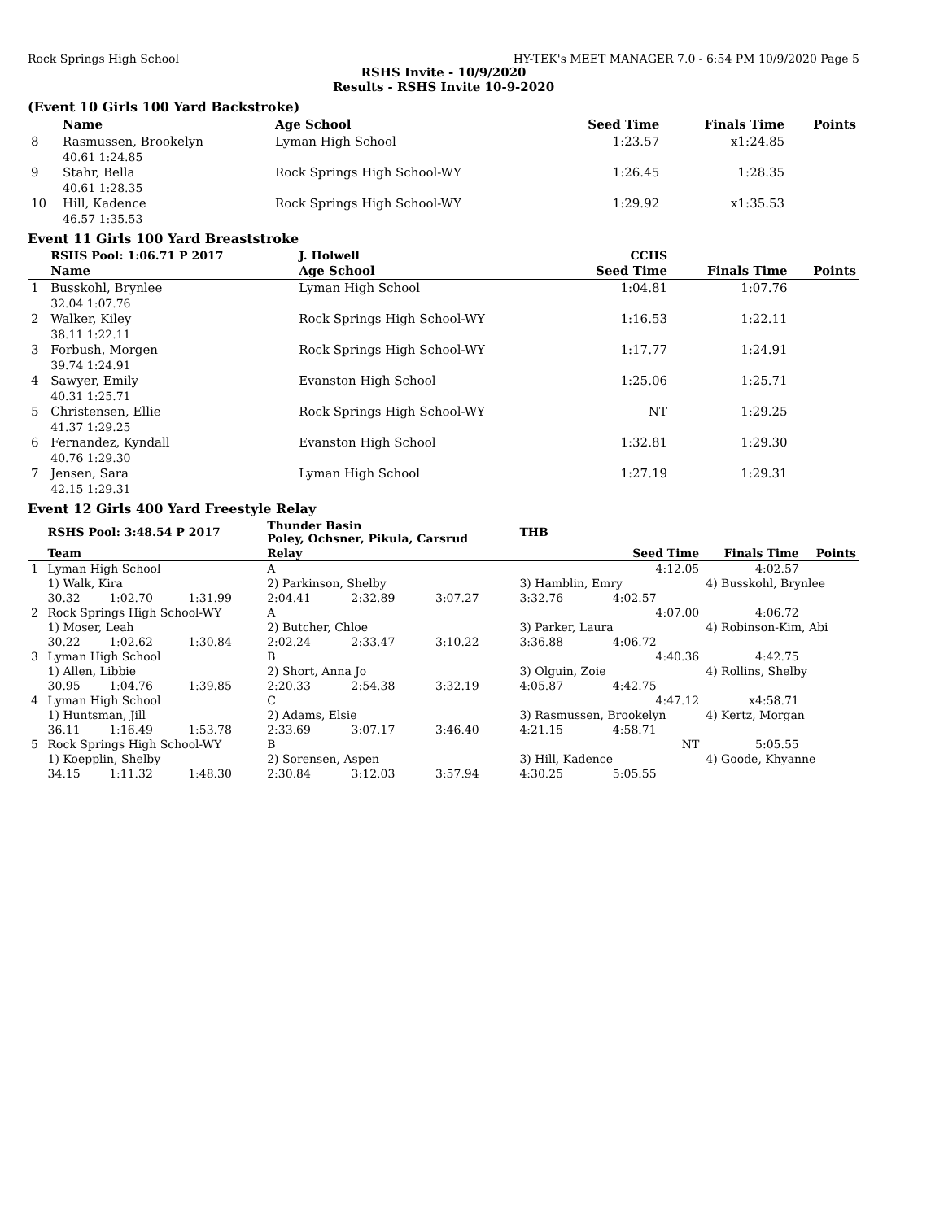Rock Springs High School HY-TEK's MEET MANAGER 7.0 - 6:54 PM 10/9/2020 Page 5
RSHS Invite - 10/9/2020
Results - RSHS Invite 10-9-2020
(Event 10 Girls 100 Yard Backstroke)
| | Name | Age School | Seed Time | Finals Time | Points |
| --- | --- | --- | --- | --- | --- |
| 8 | Rasmussen, Brookelyn | Lyman High School | 1:23.57 | x1:24.85 | |
| | 40.61 1:24.85 | | | | |
| 9 | Stahr, Bella | Rock Springs High School-WY | 1:26.45 | 1:28.35 | |
| | 40.61 1:28.35 | | | | |
| 10 | Hill, Kadence | Rock Springs High School-WY | 1:29.92 | x1:35.53 | |
| | 46.57 1:35.53 | | | | |
Event 11 Girls 100 Yard Breaststroke
| | RSHS Pool: 1:06.71 P 2017 | J. Holwell | CCHS | | |
| | Name | Age School | Seed Time | Finals Time | Points |
| 1 | Busskohl, Brynlee | Lyman High School | 1:04.81 | 1:07.76 | |
| | 32.04 1:07.76 | | | | |
| 2 | Walker, Kiley | Rock Springs High School-WY | 1:16.53 | 1:22.11 | |
| | 38.11 1:22.11 | | | | |
| 3 | Forbush, Morgen | Rock Springs High School-WY | 1:17.77 | 1:24.91 | |
| | 39.74 1:24.91 | | | | |
| 4 | Sawyer, Emily | Evanston High School | 1:25.06 | 1:25.71 | |
| | 40.31 1:25.71 | | | | |
| 5 | Christensen, Ellie | Rock Springs High School-WY | NT | 1:29.25 | |
| | 41.37 1:29.25 | | | | |
| 6 | Fernandez, Kyndall | Evanston High School | 1:32.81 | 1:29.30 | |
| | 40.76 1:29.30 | | | | |
| 7 | Jensen, Sara | Lyman High School | 1:27.19 | 1:29.31 | |
| | 42.15 1:29.31 | | | | |
Event 12 Girls 400 Yard Freestyle Relay
| | RSHS Pool: 3:48.54 P 2017 | | | Thunder Basin Poley, Ochsner, Pikula, Carsrud | | | THB | | | |
| | Team | | | Relay | | | Seed Time | | Finals Time | Points |
| 1 | Lyman High School | | | A | | | 4:12.05 | | 4:02.57 | |
| | 1) Walk, Kira | | | 2) Parkinson, Shelby | | | 3) Hamblin, Emry | | 4) Busskohl, Brynlee | |
| | 30.32 | 1:02.70 | 1:31.99 | 2:04.41 | 2:32.89 | 3:07.27 | 3:32.76 | 4:02.57 | | |
| 2 | Rock Springs High School-WY | | | A | | | 4:07.00 | | 4:06.72 | |
| | 1) Moser, Leah | | | 2) Butcher, Chloe | | | 3) Parker, Laura | | 4) Robinson-Kim, Abi | |
| | 30.22 | 1:02.62 | 1:30.84 | 2:02.24 | 2:33.47 | 3:10.22 | 3:36.88 | 4:06.72 | | |
| 3 | Lyman High School | | | B | | | 4:40.36 | | 4:42.75 | |
| | 1) Allen, Libbie | | | 2) Short, Anna Jo | | | 3) Olguin, Zoie | | 4) Rollins, Shelby | |
| | 30.95 | 1:04.76 | 1:39.85 | 2:20.33 | 2:54.38 | 3:32.19 | 4:05.87 | 4:42.75 | | |
| 4 | Lyman High School | | | C | | | 4:47.12 | | x4:58.71 | |
| | 1) Huntsman, Jill | | | 2) Adams, Elsie | | | 3) Rasmussen, Brookelyn | | 4) Kertz, Morgan | |
| | 36.11 | 1:16.49 | 1:53.78 | 2:33.69 | 3:07.17 | 3:46.40 | 4:21.15 | 4:58.71 | | |
| 5 | Rock Springs High School-WY | | | B | | | NT | | 5:05.55 | |
| | 1) Koepplin, Shelby | | | 2) Sorensen, Aspen | | | 3) Hill, Kadence | | 4) Goode, Khyanne | |
| | 34.15 | 1:11.32 | 1:48.30 | 2:30.84 | 3:12.03 | 3:57.94 | 4:30.25 | 5:05.55 | | |